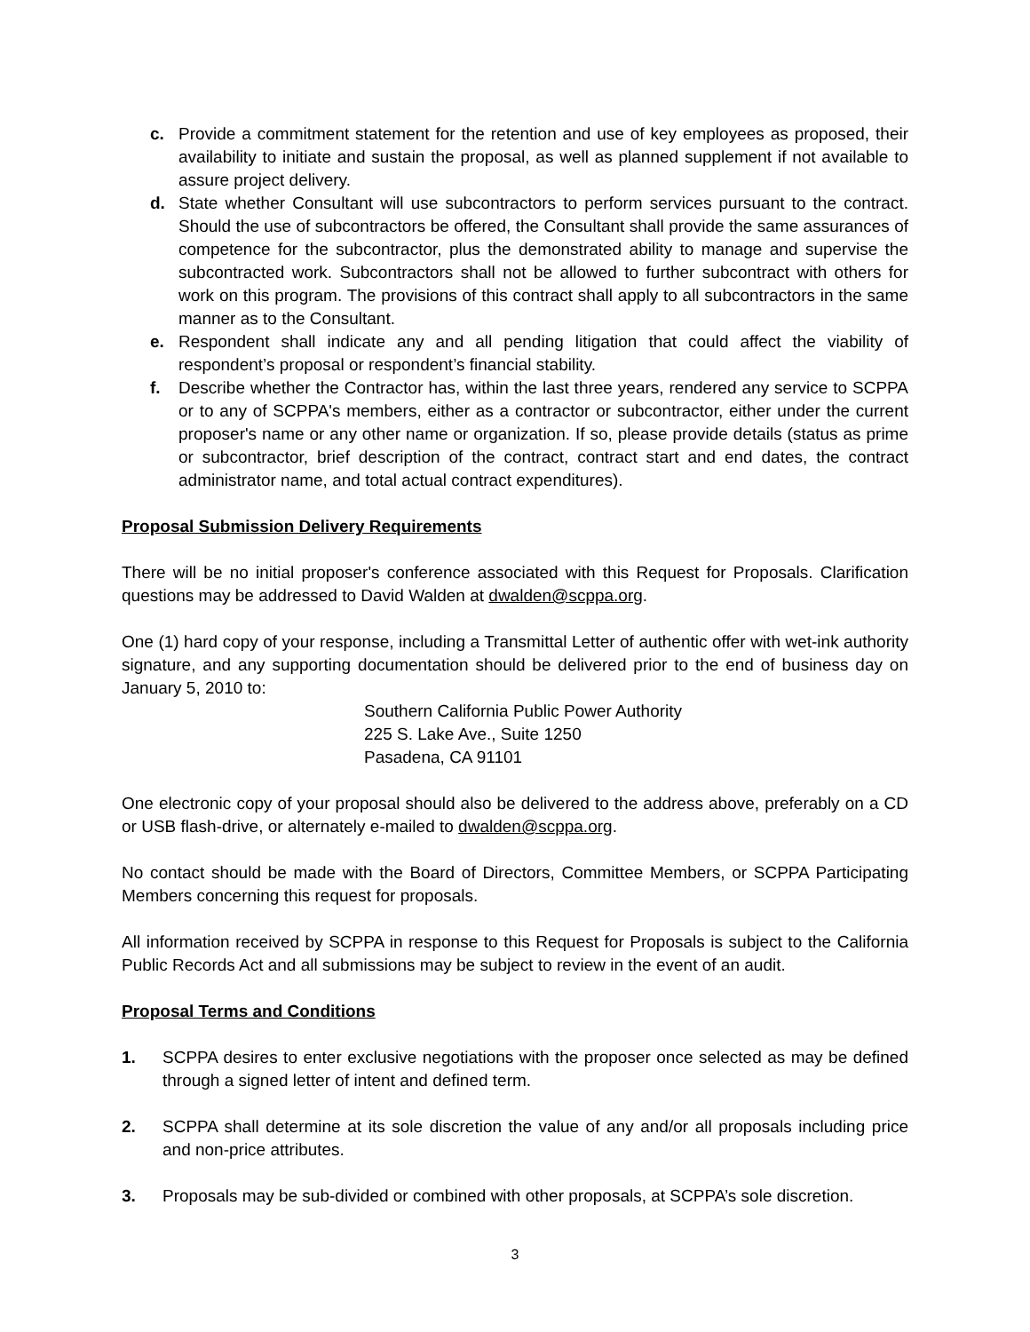c. Provide a commitment statement for the retention and use of key employees as proposed, their availability to initiate and sustain the proposal, as well as planned supplement if not available to assure project delivery.
d. State whether Consultant will use subcontractors to perform services pursuant to the contract. Should the use of subcontractors be offered, the Consultant shall provide the same assurances of competence for the subcontractor, plus the demonstrated ability to manage and supervise the subcontracted work. Subcontractors shall not be allowed to further subcontract with others for work on this program. The provisions of this contract shall apply to all subcontractors in the same manner as to the Consultant.
e. Respondent shall indicate any and all pending litigation that could affect the viability of respondent’s proposal or respondent’s financial stability.
f. Describe whether the Contractor has, within the last three years, rendered any service to SCPPA or to any of SCPPA's members, either as a contractor or subcontractor, either under the current proposer's name or any other name or organization. If so, please provide details (status as prime or subcontractor, brief description of the contract, contract start and end dates, the contract administrator name, and total actual contract expenditures).
Proposal Submission Delivery Requirements
There will be no initial proposer's conference associated with this Request for Proposals. Clarification questions may be addressed to David Walden at dwalden@scppa.org.
One (1) hard copy of your response, including a Transmittal Letter of authentic offer with wet-ink authority signature, and any supporting documentation should be delivered prior to the end of business day on January 5, 2010 to:
Southern California Public Power Authority
225 S. Lake Ave., Suite 1250
Pasadena, CA 91101
One electronic copy of your proposal should also be delivered to the address above, preferably on a CD or USB flash-drive, or alternately e-mailed to dwalden@scppa.org.
No contact should be made with the Board of Directors, Committee Members, or SCPPA Participating Members concerning this request for proposals.
All information received by SCPPA in response to this Request for Proposals is subject to the California Public Records Act and all submissions may be subject to review in the event of an audit.
Proposal Terms and Conditions
1. SCPPA desires to enter exclusive negotiations with the proposer once selected as may be defined through a signed letter of intent and defined term.
2. SCPPA shall determine at its sole discretion the value of any and/or all proposals including price and non-price attributes.
3. Proposals may be sub-divided or combined with other proposals, at SCPPA’s sole discretion.
3